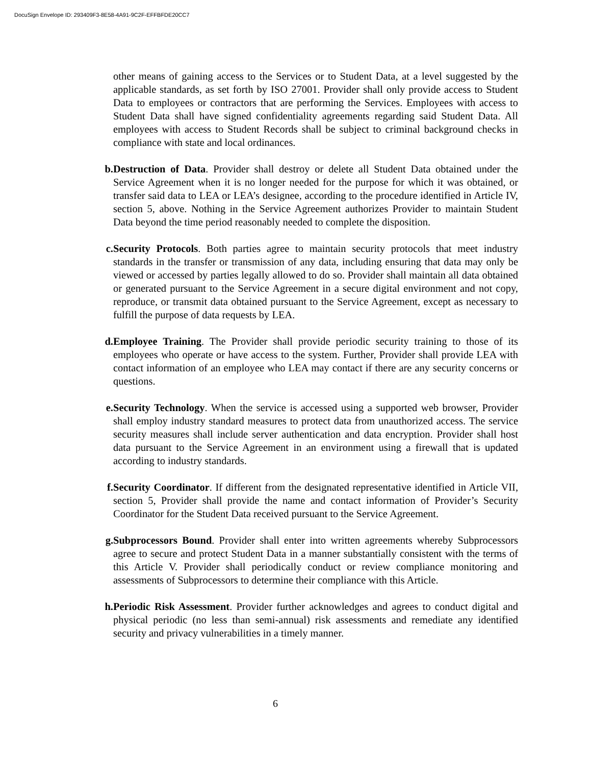DocuSign Envelope ID: 293409F3-8E58-4A91-9C2F-EFFBFDE20CC7
other means of gaining access to the Services or to Student Data, at a level suggested by the applicable standards, as set forth by ISO 27001. Provider shall only provide access to Student Data to employees or contractors that are performing the Services. Employees with access to Student Data shall have signed confidentiality agreements regarding said Student Data. All employees with access to Student Records shall be subject to criminal background checks in compliance with state and local ordinances.
b. Destruction of Data. Provider shall destroy or delete all Student Data obtained under the Service Agreement when it is no longer needed for the purpose for which it was obtained, or transfer said data to LEA or LEA’s designee, according to the procedure identified in Article IV, section 5, above. Nothing in the Service Agreement authorizes Provider to maintain Student Data beyond the time period reasonably needed to complete the disposition.
c. Security Protocols. Both parties agree to maintain security protocols that meet industry standards in the transfer or transmission of any data, including ensuring that data may only be viewed or accessed by parties legally allowed to do so. Provider shall maintain all data obtained or generated pursuant to the Service Agreement in a secure digital environment and not copy, reproduce, or transmit data obtained pursuant to the Service Agreement, except as necessary to fulfill the purpose of data requests by LEA.
d. Employee Training. The Provider shall provide periodic security training to those of its employees who operate or have access to the system. Further, Provider shall provide LEA with contact information of an employee who LEA may contact if there are any security concerns or questions.
e. Security Technology. When the service is accessed using a supported web browser, Provider shall employ industry standard measures to protect data from unauthorized access. The service security measures shall include server authentication and data encryption. Provider shall host data pursuant to the Service Agreement in an environment using a firewall that is updated according to industry standards.
f. Security Coordinator. If different from the designated representative identified in Article VII, section 5, Provider shall provide the name and contact information of Provider’s Security Coordinator for the Student Data received pursuant to the Service Agreement.
g. Subprocessors Bound. Provider shall enter into written agreements whereby Subprocessors agree to secure and protect Student Data in a manner substantially consistent with the terms of this Article V. Provider shall periodically conduct or review compliance monitoring and assessments of Subprocessors to determine their compliance with this Article.
h. Periodic Risk Assessment. Provider further acknowledges and agrees to conduct digital and physical periodic (no less than semi-annual) risk assessments and remediate any identified security and privacy vulnerabilities in a timely manner.
6